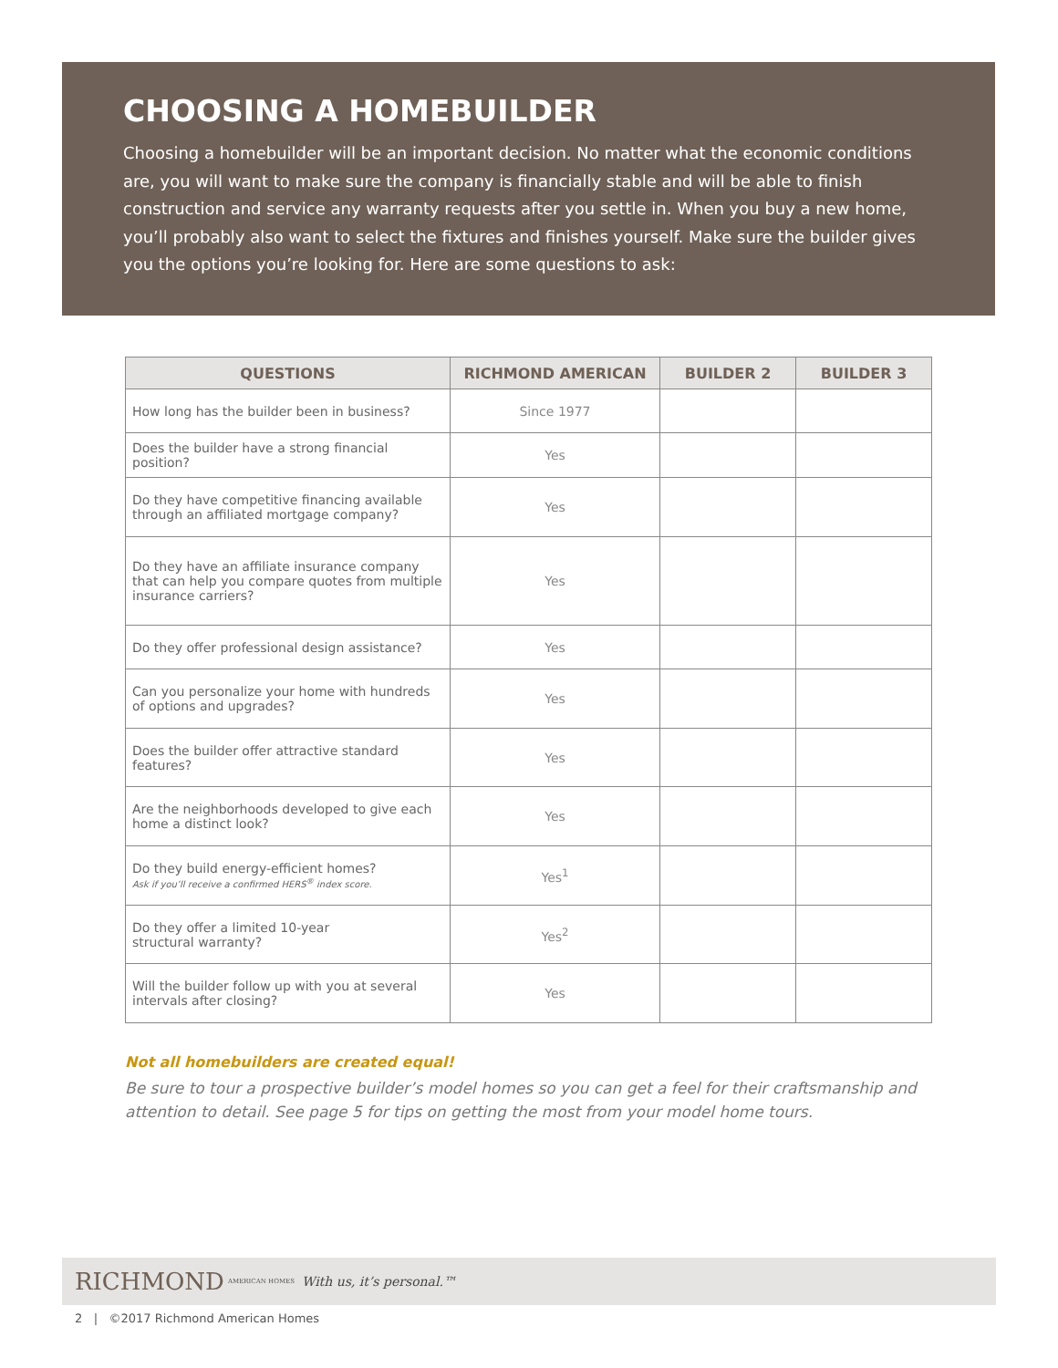CHOOSING A HOMEBUILDER
Choosing a homebuilder will be an important decision. No matter what the economic conditions are, you will want to make sure the company is financially stable and will be able to finish construction and service any warranty requests after you settle in. When you buy a new home, you’ll probably also want to select the fixtures and finishes yourself. Make sure the builder gives you the options you’re looking for. Here are some questions to ask:
| QUESTIONS | RICHMOND AMERICAN | BUILDER 2 | BUILDER 3 |
| --- | --- | --- | --- |
| How long has the builder been in business? | Since 1977 | | |
| Does the builder have a strong financial position? | Yes | | |
| Do they have competitive financing available through an affiliated mortgage company? | Yes | | |
| Do they have an affiliate insurance company that can help you compare quotes from multiple insurance carriers? | Yes | | |
| Do they offer professional design assistance? | Yes | | |
| Can you personalize your home with hundreds of options and upgrades? | Yes | | |
| Does the builder offer attractive standard features? | Yes | | |
| Are the neighborhoods developed to give each home a distinct look? | Yes | | |
| Do they build energy-efficient homes? Ask if you’ll receive a confirmed HERS<sup>®</sup> index score. | Yes<sup>1</sup> | | |
| Do they offer a limited 10-year structural warranty? | Yes<sup>2</sup> | | |
| Will the builder follow up with you at several intervals after closing? | Yes | | |
Not all homebuilders are created equal!
Be sure to tour a prospective builder’s model homes so you can get a feel for their craftsmanship and attention to detail. See page 5 for tips on getting the most from your model home tours.
RICHMOND AMERICAN HOMES With us, it’s personal.™
2 | ©2017 Richmond American Homes